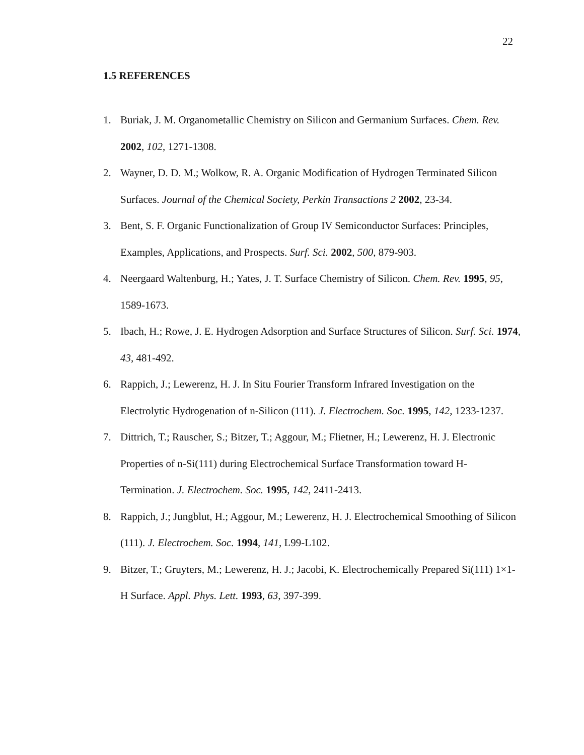22
1.5 REFERENCES
1. Buriak, J. M. Organometallic Chemistry on Silicon and Germanium Surfaces. Chem. Rev. 2002, 102, 1271-1308.
2. Wayner, D. D. M.; Wolkow, R. A. Organic Modification of Hydrogen Terminated Silicon Surfaces. Journal of the Chemical Society, Perkin Transactions 2 2002, 23-34.
3. Bent, S. F. Organic Functionalization of Group IV Semiconductor Surfaces: Principles, Examples, Applications, and Prospects. Surf. Sci. 2002, 500, 879-903.
4. Neergaard Waltenburg, H.; Yates, J. T. Surface Chemistry of Silicon. Chem. Rev. 1995, 95, 1589-1673.
5. Ibach, H.; Rowe, J. E. Hydrogen Adsorption and Surface Structures of Silicon. Surf. Sci. 1974, 43, 481-492.
6. Rappich, J.; Lewerenz, H. J. In Situ Fourier Transform Infrared Investigation on the Electrolytic Hydrogenation of n-Silicon (111). J. Electrochem. Soc. 1995, 142, 1233-1237.
7. Dittrich, T.; Rauscher, S.; Bitzer, T.; Aggour, M.; Flietner, H.; Lewerenz, H. J. Electronic Properties of n-Si(111) during Electrochemical Surface Transformation toward H-Termination. J. Electrochem. Soc. 1995, 142, 2411-2413.
8. Rappich, J.; Jungblut, H.; Aggour, M.; Lewerenz, H. J. Electrochemical Smoothing of Silicon (111). J. Electrochem. Soc. 1994, 141, L99-L102.
9. Bitzer, T.; Gruyters, M.; Lewerenz, H. J.; Jacobi, K. Electrochemically Prepared Si(111) 1×1-H Surface. Appl. Phys. Lett. 1993, 63, 397-399.